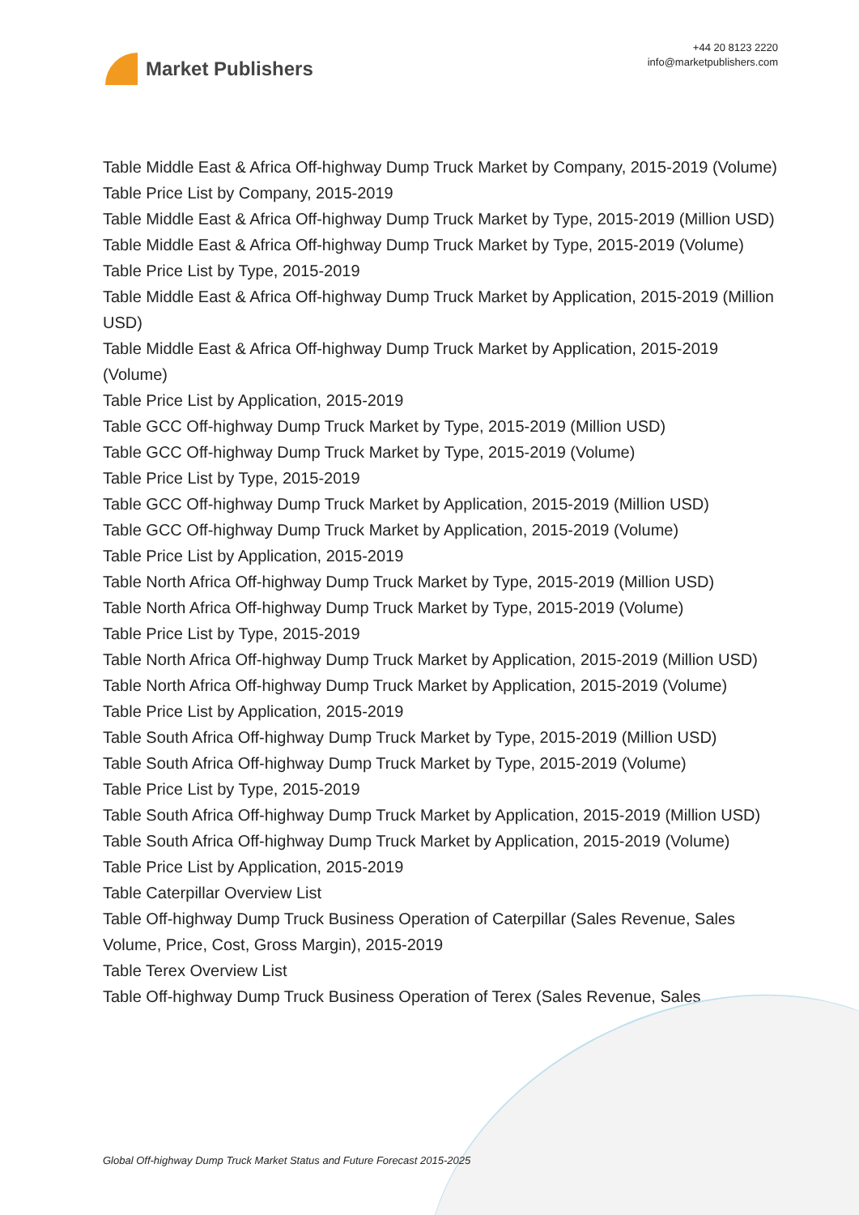Market Publishers
+44 20 8123 2220
info@marketpublishers.com
Table Middle East & Africa Off-highway Dump Truck Market by Company, 2015-2019 (Volume)
Table Price List by Company, 2015-2019
Table Middle East & Africa Off-highway Dump Truck Market by Type, 2015-2019 (Million USD)
Table Middle East & Africa Off-highway Dump Truck Market by Type, 2015-2019 (Volume)
Table Price List by Type, 2015-2019
Table Middle East & Africa Off-highway Dump Truck Market by Application, 2015-2019 (Million USD)
Table Middle East & Africa Off-highway Dump Truck Market by Application, 2015-2019 (Volume)
Table Price List by Application, 2015-2019
Table GCC Off-highway Dump Truck Market by Type, 2015-2019 (Million USD)
Table GCC Off-highway Dump Truck Market by Type, 2015-2019 (Volume)
Table Price List by Type, 2015-2019
Table GCC Off-highway Dump Truck Market by Application, 2015-2019 (Million USD)
Table GCC Off-highway Dump Truck Market by Application, 2015-2019 (Volume)
Table Price List by Application, 2015-2019
Table North Africa Off-highway Dump Truck Market by Type, 2015-2019 (Million USD)
Table North Africa Off-highway Dump Truck Market by Type, 2015-2019 (Volume)
Table Price List by Type, 2015-2019
Table North Africa Off-highway Dump Truck Market by Application, 2015-2019 (Million USD)
Table North Africa Off-highway Dump Truck Market by Application, 2015-2019 (Volume)
Table Price List by Application, 2015-2019
Table South Africa Off-highway Dump Truck Market by Type, 2015-2019 (Million USD)
Table South Africa Off-highway Dump Truck Market by Type, 2015-2019 (Volume)
Table Price List by Type, 2015-2019
Table South Africa Off-highway Dump Truck Market by Application, 2015-2019 (Million USD)
Table South Africa Off-highway Dump Truck Market by Application, 2015-2019 (Volume)
Table Price List by Application, 2015-2019
Table Caterpillar Overview List
Table Off-highway Dump Truck Business Operation of Caterpillar (Sales Revenue, Sales Volume, Price, Cost, Gross Margin), 2015-2019
Table Terex Overview List
Table Off-highway Dump Truck Business Operation of Terex (Sales Revenue, Sales
Global Off-highway Dump Truck Market Status and Future Forecast 2015-2025